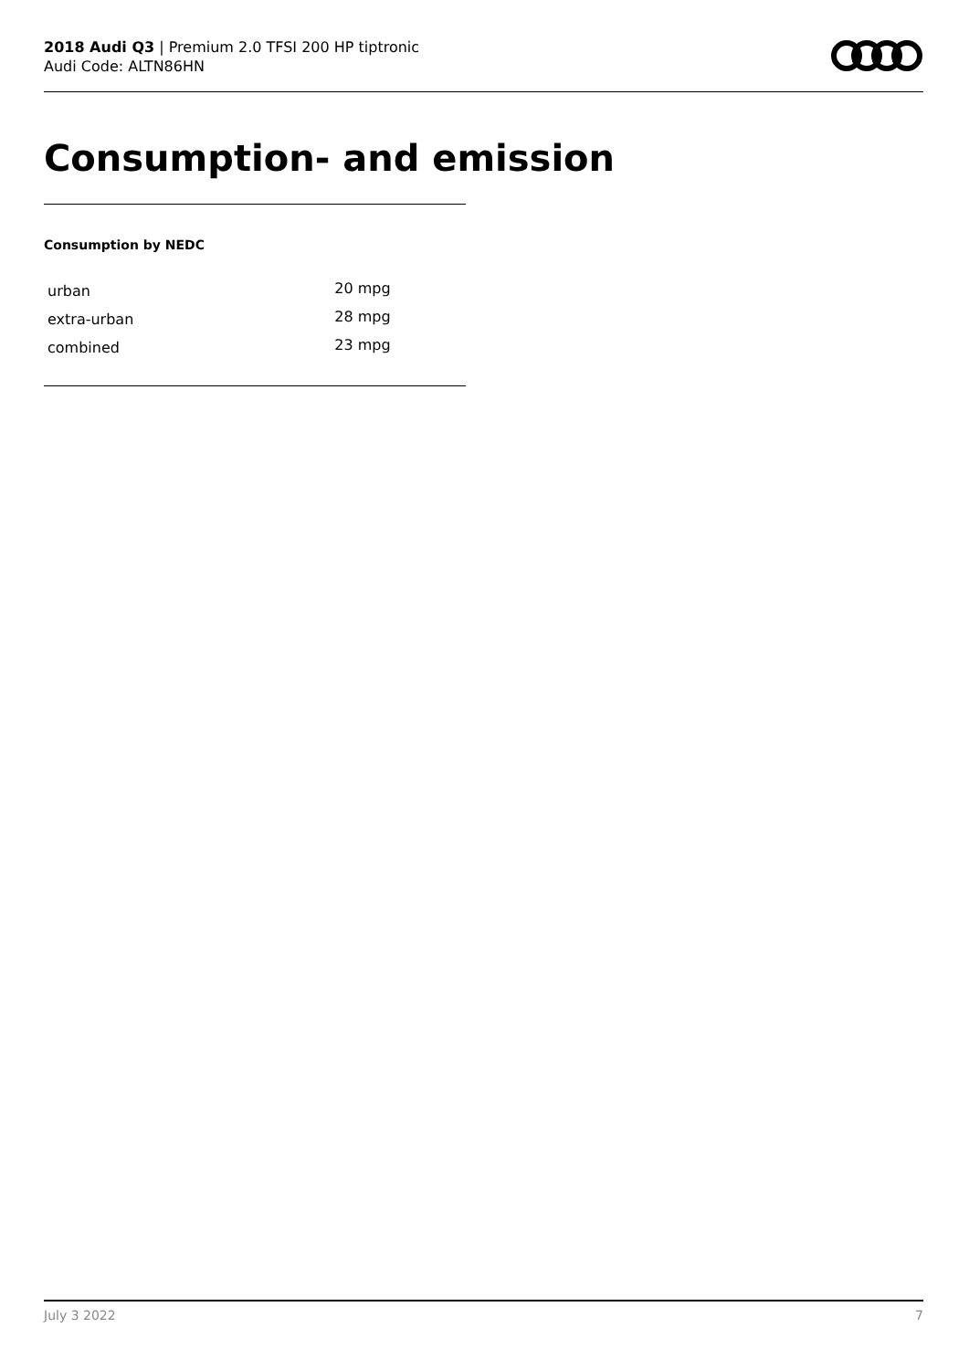2018 Audi Q3 | Premium 2.0 TFSI 200 HP tiptronic
Audi Code: ALTN86HN
Consumption- and emission
Consumption by NEDC
| urban | 20 mpg |
| extra-urban | 28 mpg |
| combined | 23 mpg |
July 3 2022 7